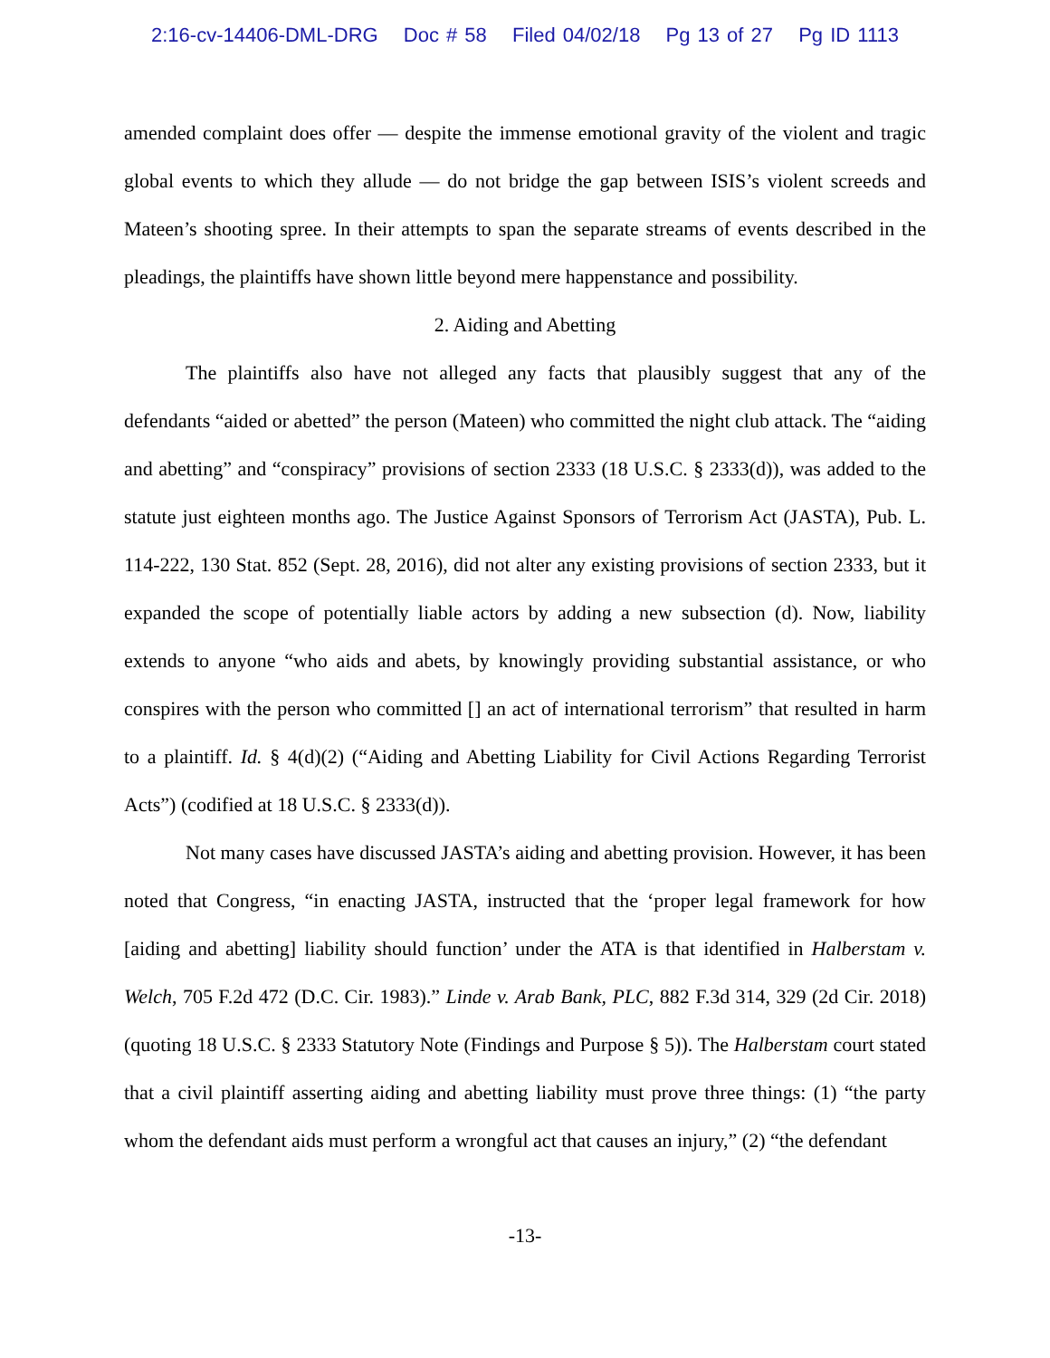2:16-cv-14406-DML-DRG Doc # 58 Filed 04/02/18 Pg 13 of 27 Pg ID 1113
amended complaint does offer — despite the immense emotional gravity of the violent and tragic global events to which they allude — do not bridge the gap between ISIS’s violent screeds and Mateen’s shooting spree. In their attempts to span the separate streams of events described in the pleadings, the plaintiffs have shown little beyond mere happenstance and possibility.
2. Aiding and Abetting
The plaintiffs also have not alleged any facts that plausibly suggest that any of the defendants “aided or abetted” the person (Mateen) who committed the night club attack. The “aiding and abetting” and “conspiracy” provisions of section 2333 (18 U.S.C. § 2333(d)), was added to the statute just eighteen months ago. The Justice Against Sponsors of Terrorism Act (JASTA), Pub. L. 114-222, 130 Stat. 852 (Sept. 28, 2016), did not alter any existing provisions of section 2333, but it expanded the scope of potentially liable actors by adding a new subsection (d). Now, liability extends to anyone “who aids and abets, by knowingly providing substantial assistance, or who conspires with the person who committed [] an act of international terrorism” that resulted in harm to a plaintiff. Id. § 4(d)(2) (“Aiding and Abetting Liability for Civil Actions Regarding Terrorist Acts”) (codified at 18 U.S.C. § 2333(d)).
Not many cases have discussed JASTA’s aiding and abetting provision. However, it has been noted that Congress, “in enacting JASTA, instructed that the ‘proper legal framework for how [aiding and abetting] liability should function’ under the ATA is that identified in Halberstam v. Welch, 705 F.2d 472 (D.C. Cir. 1983).” Linde v. Arab Bank, PLC, 882 F.3d 314, 329 (2d Cir. 2018) (quoting 18 U.S.C. § 2333 Statutory Note (Findings and Purpose § 5)). The Halberstam court stated that a civil plaintiff asserting aiding and abetting liability must prove three things: (1) “the party whom the defendant aids must perform a wrongful act that causes an injury,” (2) “the defendant
-13-